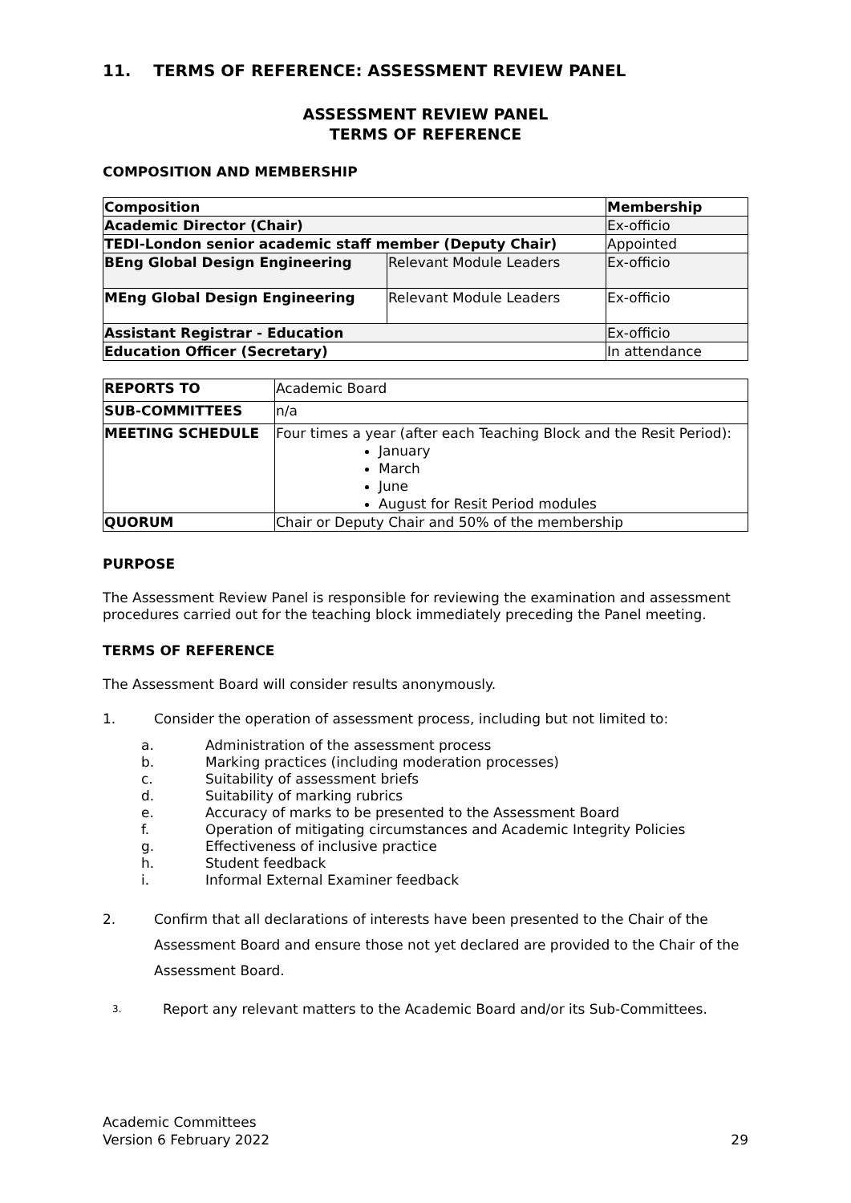11. TERMS OF REFERENCE: ASSESSMENT REVIEW PANEL
ASSESSMENT REVIEW PANEL
TERMS OF REFERENCE
COMPOSITION AND MEMBERSHIP
| Composition | | Membership |
| Academic Director (Chair) | | Ex-officio |
| TEDI-London senior academic staff member (Deputy Chair) | | Appointed |
| BEng Global Design Engineering | Relevant Module Leaders | Ex-officio |
| MEng Global Design Engineering | Relevant Module Leaders | Ex-officio |
| Assistant Registrar - Education | | Ex-officio |
| Education Officer (Secretary) | | In attendance |
| REPORTS TO | Academic Board |
| SUB-COMMITTEES | n/a |
| MEETING SCHEDULE | Four times a year (after each Teaching Block and the Resit Period): January March June August for Resit Period modules |
| QUORUM | Chair or Deputy Chair and 50% of the membership |
PURPOSE
The Assessment Review Panel is responsible for reviewing the examination and assessment procedures carried out for the teaching block immediately preceding the Panel meeting.
TERMS OF REFERENCE
The Assessment Board will consider results anonymously.
1. Consider the operation of assessment process, including but not limited to:
a. Administration of the assessment process
b. Marking practices (including moderation processes)
c. Suitability of assessment briefs
d. Suitability of marking rubrics
e. Accuracy of marks to be presented to the Assessment Board
f. Operation of mitigating circumstances and Academic Integrity Policies
g. Effectiveness of inclusive practice
h. Student feedback
i. Informal External Examiner feedback
2. Confirm that all declarations of interests have been presented to the Chair of the Assessment Board and ensure those not yet declared are provided to the Chair of the Assessment Board.
3. Report any relevant matters to the Academic Board and/or its Sub-Committees.
Academic Committees
Version 6 February 2022 29